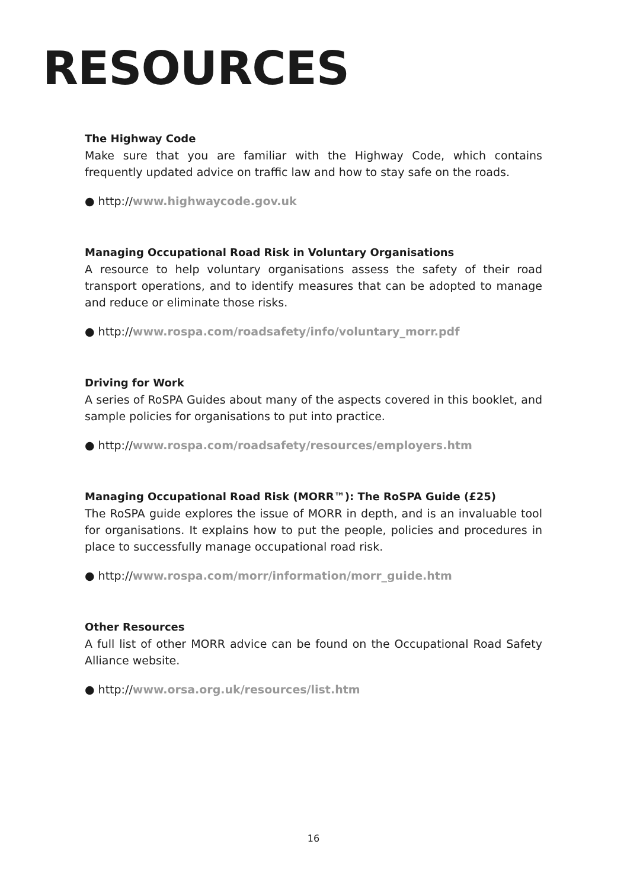RESOURCES
The Highway Code
Make sure that you are familiar with the Highway Code, which contains frequently updated advice on traffic law and how to stay safe on the roads.
● http://www.highwaycode.gov.uk
Managing Occupational Road Risk in Voluntary Organisations
A resource to help voluntary organisations assess the safety of their road transport operations, and to identify measures that can be adopted to manage and reduce or eliminate those risks.
● http://www.rospa.com/roadsafety/info/voluntary_morr.pdf
Driving for Work
A series of RoSPA Guides about many of the aspects covered in this booklet, and sample policies for organisations to put into practice.
● http://www.rospa.com/roadsafety/resources/employers.htm
Managing Occupational Road Risk (MORR™): The RoSPA Guide (£25)
The RoSPA guide explores the issue of MORR in depth, and is an invaluable tool for organisations. It explains how to put the people, policies and procedures in place to successfully manage occupational road risk.
● http://www.rospa.com/morr/information/morr_guide.htm
Other Resources
A full list of other MORR advice can be found on the Occupational Road Safety Alliance website.
● http://www.orsa.org.uk/resources/list.htm
16